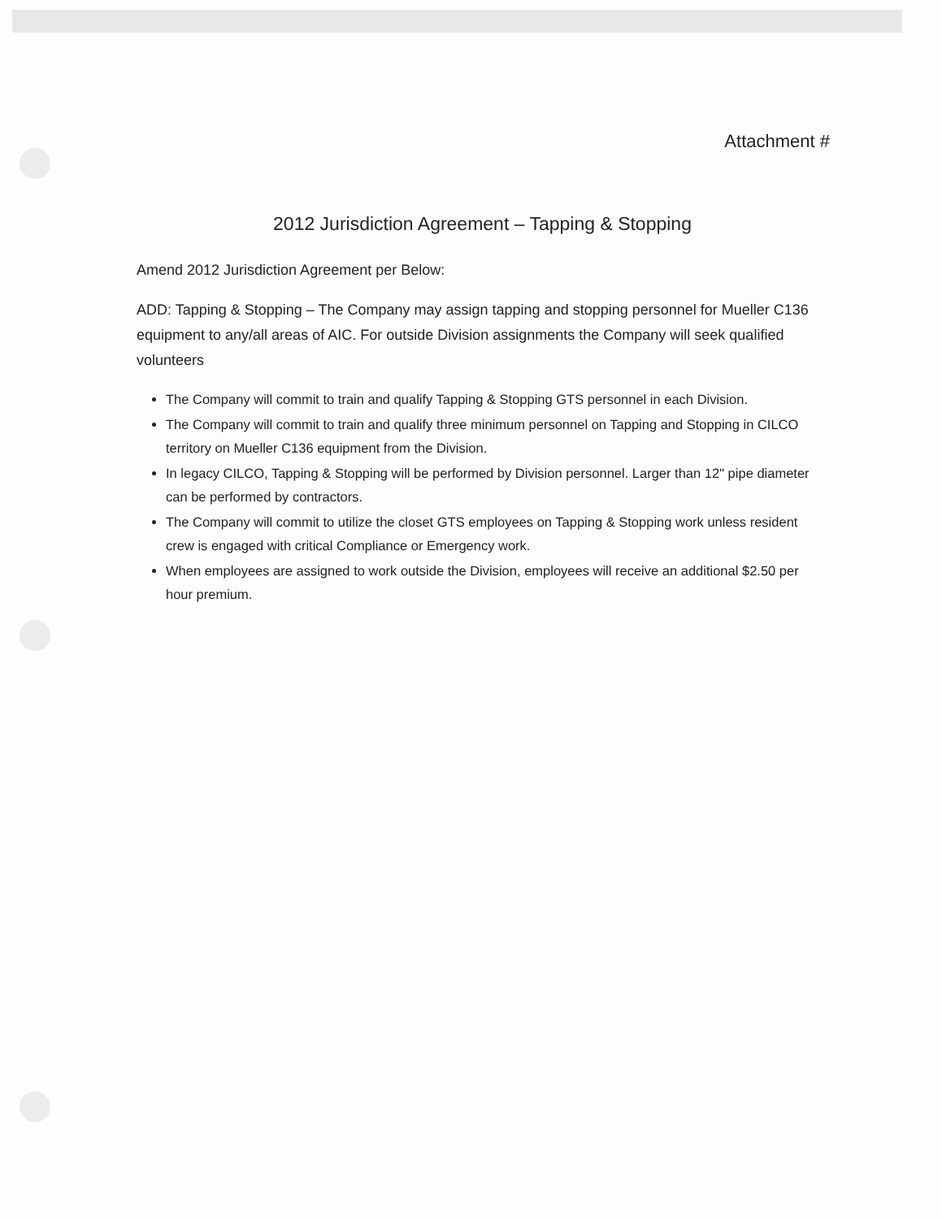Attachment #
2012 Jurisdiction Agreement – Tapping & Stopping
Amend 2012 Jurisdiction Agreement per Below:
ADD: Tapping & Stopping – The Company may assign tapping and stopping personnel for Mueller C136 equipment to any/all areas of AIC. For outside Division assignments the Company will seek qualified volunteers
The Company will commit to train and qualify Tapping & Stopping GTS personnel in each Division.
The Company will commit to train and qualify three minimum personnel on Tapping and Stopping in CILCO territory on Mueller C136 equipment from the Division.
In legacy CILCO, Tapping & Stopping will be performed by Division personnel. Larger than 12" pipe diameter can be performed by contractors.
The Company will commit to utilize the closet GTS employees on Tapping & Stopping work unless resident crew is engaged with critical Compliance or Emergency work.
When employees are assigned to work outside the Division, employees will receive an additional $2.50 per hour premium.